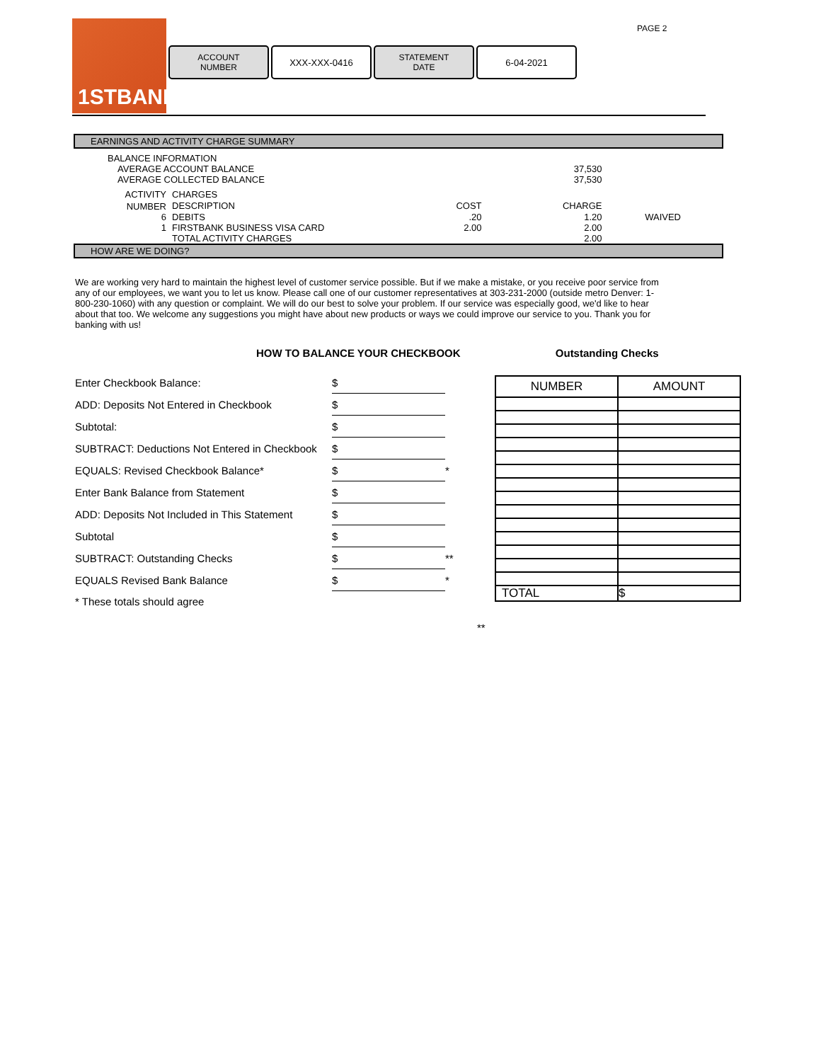PAGE 2
1STBANK
ACCOUNT
NUMBER
XXX-XXX-0416 STATEMENT
DATE
6-04-2021
EARNINGS AND ACTIVITY CHARGE SUMMARY
| BALANCE INFORMATION | | | | |
| AVERAGE ACCOUNT BALANCE | | | 37,530 | |
| AVERAGE COLLECTED BALANCE | | | 37,530 | |
| ACTIVITY | CHARGES | | | |
| NUMBER | DESCRIPTION | COST | CHARGE | |
| 6 | DEBITS | .20 | 1.20 | WAIVED |
| 1 | FIRSTBANK BUSINESS VISA CARD | 2.00 | 2.00 | |
| | TOTAL ACTIVITY CHARGES | | 2.00 | |
HOW ARE WE DOING?
We are working very hard to maintain the highest level of customer service possible. But if we make a mistake, or you receive poor service from any of our employees, we want you to let us know. Please call one of our customer representatives at 303-231-2000 (outside metro Denver: 1-800-230-1060) with any question or complaint. We will do our best to solve your problem. If our service was especially good, we'd like to hear about that too. We welcome any suggestions you might have about new products or ways we could improve our service to you. Thank you for banking with us!
HOW TO BALANCE YOUR CHECKBOOK Outstanding Checks
| Enter Checkbook Balance: | $ | |
| ADD: Deposits Not Entered in Checkbook | $ | |
| Subtotal: | $ | |
| SUBTRACT: Deductions Not Entered in Checkbook | $ | |
| EQUALS: Revised Checkbook Balance* | $ | * |
| Enter Bank Balance from Statement | $ | |
| ADD: Deposits Not Included in This Statement | $ | |
| Subtotal | $ | |
| SUBTRACT: Outstanding Checks | $ | ** |
| EQUALS Revised Bank Balance | $ | * |
| * These totals should agree | | |
| NUMBER | AMOUNT |
| --- | --- |
| TOTAL | $ |
**